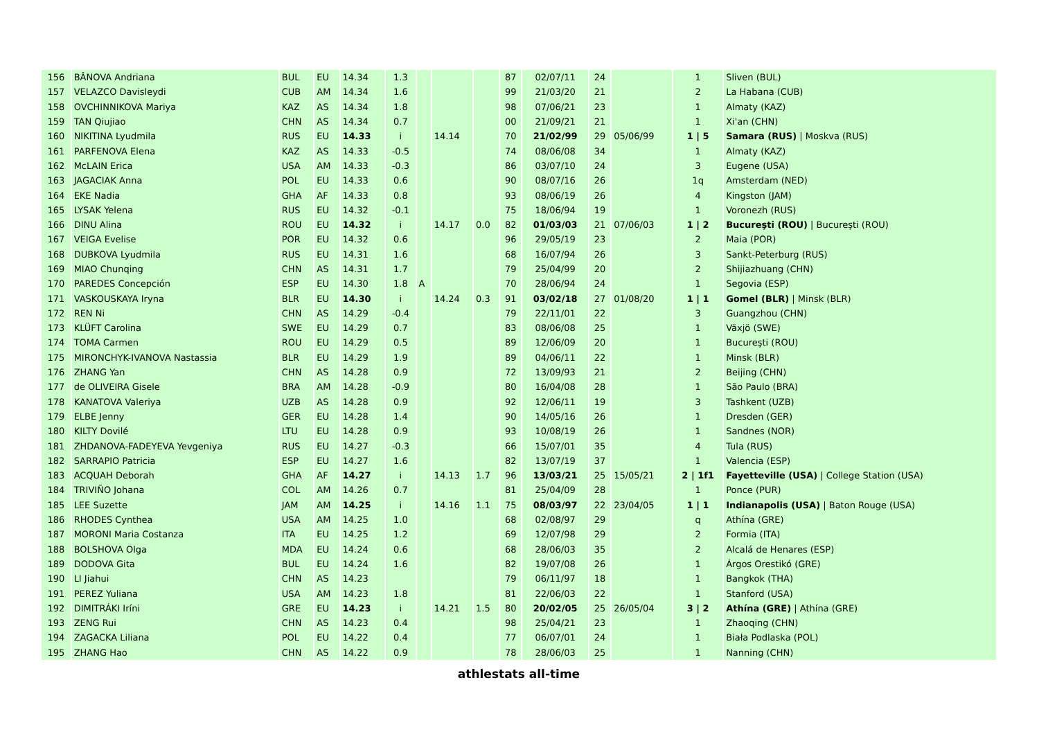| 156 | BÂNOVA Andriana | BUL | EU | 14.34 | 1.3 | | | | 87 | 02/07/11 | 24 | | 1 | Sliven (BUL) |
| 157 | VELAZCO Davisleydi | CUB | AM | 14.34 | 1.6 | | | | 99 | 21/03/20 | 21 | | 2 | La Habana (CUB) |
| 158 | OVCHINNIKOVA Mariya | KAZ | AS | 14.34 | 1.8 | | | | 98 | 07/06/21 | 23 | | 1 | Almaty (KAZ) |
| 159 | TAN Qiujiao | CHN | AS | 14.34 | 0.7 | | | | 00 | 21/09/21 | 21 | | 1 | Xi'an (CHN) |
| 160 | NIKITINA Lyudmila | RUS | EU | 14.33 | i | | 14.14 | | 70 | 21/02/99 | 29 | 05/06/99 | 1 / 5 | Samara (RUS) / Moskva (RUS) |
| 161 | PARFENOVA Elena | KAZ | AS | 14.33 | -0.5 | | | | 74 | 08/06/08 | 34 | | 1 | Almaty (KAZ) |
| 162 | McLAIN Erica | USA | AM | 14.33 | -0.3 | | | | 86 | 03/07/10 | 24 | | 3 | Eugene (USA) |
| 163 | JAGACIAK Anna | POL | EU | 14.33 | 0.6 | | | | 90 | 08/07/16 | 26 | | 1q | Amsterdam (NED) |
| 164 | EKE Nadia | GHA | AF | 14.33 | 0.8 | | | | 93 | 08/06/19 | 26 | | 4 | Kingston (JAM) |
| 165 | LYSAK Yelena | RUS | EU | 14.32 | -0.1 | | | | 75 | 18/06/94 | 19 | | 1 | Voronezh (RUS) |
| 166 | DINU Alina | ROU | EU | 14.32 | i | | 14.17 | 0.0 | 82 | 01/03/03 | 21 | 07/06/03 | 1 / 2 | Bucureşti (ROU) / Bucureşti (ROU) |
| 167 | VEIGA Evelise | POR | EU | 14.32 | 0.6 | | | | 96 | 29/05/19 | 23 | | 2 | Maia (POR) |
| 168 | DUBKOVA Lyudmila | RUS | EU | 14.31 | 1.6 | | | | 68 | 16/07/94 | 26 | | 3 | Sankt-Peterburg (RUS) |
| 169 | MIAO Chunqing | CHN | AS | 14.31 | 1.7 | | | | 79 | 25/04/99 | 20 | | 2 | Shijiazhuang (CHN) |
| 170 | PAREDES Concepción | ESP | EU | 14.30 | 1.8 | A | | | 70 | 28/06/94 | 24 | | 1 | Segovia (ESP) |
| 171 | VASKOUSKAYA Iryna | BLR | EU | 14.30 | i | | 14.24 | 0.3 | 91 | 03/02/18 | 27 | 01/08/20 | 1 / 1 | Gomel (BLR) / Minsk (BLR) |
| 172 | REN Ni | CHN | AS | 14.29 | -0.4 | | | | 79 | 22/11/01 | 22 | | 3 | Guangzhou (CHN) |
| 173 | KLÜFT Carolina | SWE | EU | 14.29 | 0.7 | | | | 83 | 08/06/08 | 25 | | 1 | Växjö (SWE) |
| 174 | TOMA Carmen | ROU | EU | 14.29 | 0.5 | | | | 89 | 12/06/09 | 20 | | 1 | Bucureşti (ROU) |
| 175 | MIRONCHYK-IVANOVA Nastassia | BLR | EU | 14.29 | 1.9 | | | | 89 | 04/06/11 | 22 | | 1 | Minsk (BLR) |
| 176 | ZHANG Yan | CHN | AS | 14.28 | 0.9 | | | | 72 | 13/09/93 | 21 | | 2 | Beijing (CHN) |
| 177 | de OLIVEIRA Gisele | BRA | AM | 14.28 | -0.9 | | | | 80 | 16/04/08 | 28 | | 1 | São Paulo (BRA) |
| 178 | KANATOVA Valeriya | UZB | AS | 14.28 | 0.9 | | | | 92 | 12/06/11 | 19 | | 3 | Tashkent (UZB) |
| 179 | ELBE Jenny | GER | EU | 14.28 | 1.4 | | | | 90 | 14/05/16 | 26 | | 1 | Dresden (GER) |
| 180 | KILTY Dovilé | LTU | EU | 14.28 | 0.9 | | | | 93 | 10/08/19 | 26 | | 1 | Sandnes (NOR) |
| 181 | ZHDANOVA-FADEYEVA Yevgeniya | RUS | EU | 14.27 | -0.3 | | | | 66 | 15/07/01 | 35 | | 4 | Tula (RUS) |
| 182 | SARRAPIO Patricia | ESP | EU | 14.27 | 1.6 | | | | 82 | 13/07/19 | 37 | | 1 | Valencia (ESP) |
| 183 | ACQUAH Deborah | GHA | AF | 14.27 | i | | 14.13 | 1.7 | 96 | 13/03/21 | 25 | 15/05/21 | 2 / 1f1 | Fayetteville (USA) / College Station (USA) |
| 184 | TRIVIÑO Johana | COL | AM | 14.26 | 0.7 | | | | 81 | 25/04/09 | 28 | | 1 | Ponce (PUR) |
| 185 | LEE Suzette | JAM | AM | 14.25 | i | | 14.16 | 1.1 | 75 | 08/03/97 | 22 | 23/04/05 | 1 / 1 | Indianapolis (USA) / Baton Rouge (USA) |
| 186 | RHODES Cynthea | USA | AM | 14.25 | 1.0 | | | | 68 | 02/08/97 | 29 | | q | Athína (GRE) |
| 187 | MORONI Maria Costanza | ITA | EU | 14.25 | 1.2 | | | | 69 | 12/07/98 | 29 | | 2 | Formia (ITA) |
| 188 | BOLSHOVA Olga | MDA | EU | 14.24 | 0.6 | | | | 68 | 28/06/03 | 35 | | 2 | Alcalá de Henares (ESP) |
| 189 | DODOVA Gita | BUL | EU | 14.24 | 1.6 | | | | 82 | 19/07/08 | 26 | | 1 | Árgos Orestikó (GRE) |
| 190 | LI Jiahui | CHN | AS | 14.23 | | | | | 79 | 06/11/97 | 18 | | 1 | Bangkok (THA) |
| 191 | PEREZ Yuliana | USA | AM | 14.23 | 1.8 | | | | 81 | 22/06/03 | 22 | | 1 | Stanford (USA) |
| 192 | DIMITRÁKI Iríni | GRE | EU | 14.23 | i | | 14.21 | 1.5 | 80 | 20/02/05 | 25 | 26/05/04 | 3 / 2 | Athína (GRE) / Athína (GRE) |
| 193 | ZENG Rui | CHN | AS | 14.23 | 0.4 | | | | 98 | 25/04/21 | 23 | | 1 | Zhaoqing (CHN) |
| 194 | ZAGACKA Liliana | POL | EU | 14.22 | 0.4 | | | | 77 | 06/07/01 | 24 | | 1 | Biała Podlaska (POL) |
| 195 | ZHANG Hao | CHN | AS | 14.22 | 0.9 | | | | 78 | 28/06/03 | 25 | | 1 | Nanning (CHN) |
athlestats all-time